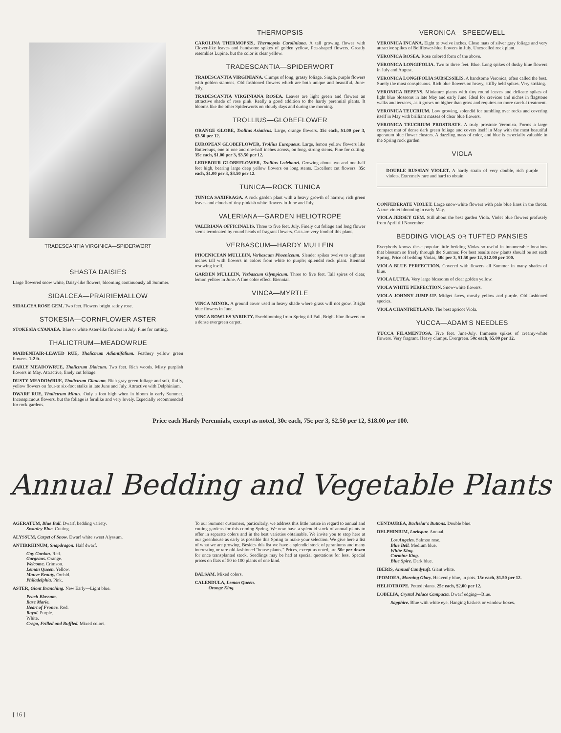TRADESCANTIA VIRGINICA—SPIDERWORT
SHASTA DAISIES
Large flowered snow white, Daisy-like flowers, blooming continuously all Summer.
SIDALCEA—PRAIRIEMALLOW
SIDALCEA ROSE GEM. Two feet. Flowers bright satiny rose.
STOKESIA—CORNFLOWER ASTER
STOKESIA CYANAEA. Blue or white Aster-like flowers in July. Fine for cutting.
THALICTRUM—MEADOWRUE
MAIDENHAIR-LEAVED RUE, Thalictrum Adiantifalium. Feathery yellow green flowers. 1-2 ft.
EARLY MEADOWRUE, Thalictrum Dioicum. Two feet. Rich woods. Misty purplish flowers in May. Attractive, finely cut foliage.
DUSTY MEADOWRUE, Thalictrum Glaucum. Rich gray green foliage and soft, fluffy, yellow flowers on four-to six-foot stalks in late June and July. Attractive with Delphinium.
DWARF RUE, Thalictrum Minus. Only a foot high when in bloom in early Summer. Inconspicuous flowers, but the foliage is fernlike and very lovely. Especially recommended for rock gardens.
THERMOPSIS
CAROLINA THERMOPSIS, Thermopsis Caroliniana. A tall growing flower with Clover-like leaves and handsome spikes of golden yellow, Pea-shaped flowers. Greatly resembles Lupine, but the color is clear yellow.
TRADESCANTIA—SPIDERWORT
TRADESCANTIA VIRGINIANA. Clumps of long, grassy foliage. Single, purple flowers with golden stamens. Old fashioned flowers which are both unique and beautiful. June-July.
TRADESCANTIA VIRGINIANA ROSEA. Leaves are light green and flowers an attractive shade of rose pink. Really a good addition to the hardy perennial plants. It blooms like the other Spiderworts on cloudy days and during the morning.
TROLLIUS—GLOBEFLOWER
ORANGE GLOBE, Trollius Asiaticus. Large, orange flowers. 35c each, $1.00 per 3, $3.50 per 12.
EUROPEAN GLOBEFLOWER, Trollius Europaeus. Large, lemon yellow flowers like Buttercups, one to one and one-half inches across, on long, strong stems. Fine for cutting. 35c each, $1.00 per 3, $3.50 per 12.
LEDEBOUR GLOBEFLOWER, Trollius Ledebouri. Growing about two and one-half feet high, bearing large deep yellow flowers on long stems. Excellent cut flowers. 35c each, $1.00 per 3, $3.50 per 12.
TUNICA—ROCK TUNICA
TUNICA SAXIFRAGA. A rock garden plant with a heavy growth of narrow, rich green leaves and clouds of tiny pinkish white flowers in June and July.
VALERIANA—GARDEN HELIOTROPE
VALERIANA OFFICINALIS. Three to five feet. July. Finely cut foliage and long flower stems terminated by round heads of fragrant flowers. Cats are very fond of this plant.
VERBASCUM—HARDY MULLEIN
PHOENICEAN MULLEIN, Verbascum Phoeniceum. Slender spikes twelve to eighteen inches tall with flowers in colors from white to purple; splendid rock plant. Biennial resowing itself.
GARDEN MULLEIN, Verbascum Olympicum. Three to five feet. Tall spires of clear, lemon yellow in June. A fine color effect. Biennial.
VINCA—MYRTLE
VINCA MINOR. A ground cover used in heavy shade where grass will not grow. Bright blue flowers in June.
VINCA BOWLES VARIETY. Everblooming from Spring till Fall. Bright blue flowers on a dense evergreen carpet.
VERONICA—SPEEDWELL
VERONICA INCANA. Eight to twelve inches. Close mats of silver gray foliage and very attractive spikes of Bellflower-blue flowers in July. Unexcelled rock plant.
VERONICA ROSEA. Rose colored form of the above.
VERONICA LONGIFOLIA. Two to three feet. Blue. Long spikes of dusky blue flowers in July and August.
VERONICA LONGIFOLIA SUBSESSILIS. A handsome Veronica, often called the best. Surely the most conspicuous. Rich blue flowers on heavy, stiffly held spikes. Very striking.
VERONICA REPENS. Miniature plants with tiny round leaves and delicate spikes of light blue blossoms in late May and early June. Ideal for crevices and niches in flagstone walks and terraces, as it grows no higher than grass and requires no more careful treatment.
VERONICA TEUCRIUM. Low growing, splendid for tumbling over rocks and covering itself in May with brilliant masses of clear blue flowers.
VERONICA TEUCRIUM PROSTRATE. A truly prostrate Veronica. Forms a large compact mat of dense dark green foliage and covers itself in May with the most beautiful ageratum blue flower clusters. A dazzling mass of color, and blue is especially valuable in the Spring rock garden.
VIOLA
DOUBLE RUSSIAN VIOLET. A hardy strain of very double, rich purple violets. Extremely rare and hard to obtain.
CONFEDERATE VIOLET. Large snow-white flowers with pale blue lines in the throat. A true violet blooming in early May.
VIOLA JERSEY GEM. Still about the best garden Viola. Violet blue flowers profusely from April till November.
BEDDING VIOLAS OR TUFTED PANSIES
Everybody knows these popular little bedding Violas so useful in innumerable locations that blossom so freely through the Summer. For best results new plants should be set each Spring. Price of bedding Violas, 50c per 3, $1.50 per 12, $12.00 per 100.
VIOLA BLUE PERFECTION. Covered with flowers all Summer in many shades of blue.
VIOLA LUTEA. Very large blossoms of clear golden yellow.
VIOLA WHITE PERFECTION. Snow-white flowers.
VIOLA JOHNNY JUMP-UP. Midget faces, mostly yellow and purple. Old fashioned species.
VIOLA CHANTREYLAND. The best apricot Viola.
YUCCA—ADAM'S NEEDLES
YUCCA FILAMENTOSA. Five feet. June-July. Immense spikes of creamy-white flowers. Very fragrant. Heavy clumps. Evergreen. 50c each, $5.00 per 12.
Price each Hardy Perennials, except as noted, 30c each, 75c per 3, $2.50 per 12, $18.00 per 100.
Annual Bedding and Vegetable Plants
AGERATUM, Blue Ball. Dwarf, bedding variety.
Swanley Blue. Cutting.
ALYSSUM, Carpet of Snow. Dwarf white sweet Alyssum.
ANTIRRHINUM, Snapdragon. Half dwarf.
Goy Gordan. Red.
Gargeaus. Orange.
Welcome. Crimson.
Leman Queen. Yellow.
Mauve Beauty. Orchid.
Philadelphia. Pink.
ASTER, Giont Branching. New Early—Light blue.
Peach Blassom.
Rase Marie.
Heart of Fronce. Red.
Rayal. Purple.
White.
Crego, Frilled ond Ruffled. Mixed colors.
To our Summer customers, particularly, we address this little notice in regard to annual and cutting gardens for this coming Spring. We now have a splendid stock of annual plants to offer in separate colors and in the best varieties obtainable. We invite you to stop here at our greenhouse as early as possible this Spring to make your selection. We give here a list of what we are growing. Besides this list we have a splendid stock of geraniums and many interesting or rare old-fashioned "house plants." Prices, except as noted, are 50c per dozen for once transplanted stock. Seedlings may be had at special quotations for less. Special prices on flats of 50 to 100 plants of one kind.
BALSAM. Mixed colors.
CALENDULA, Lemon Queen.
Oronge King.
CENTAUREA, Bachelar's Buttons. Double blue.
DELPHINIUM, Lorkspur. Annual.
Los Angeles. Salmon rose.
Blue Bell. Medium blue.
White King.
Carmine King.
Blue Spire. Dark blue.
IBERIS, Annual Candytuft. Giant white.
IPOMOEA, Morning Glary. Heavenly blue, in pots. 15c each, $1.50 per 12.
HELIOTROPE. Potted plants. 25c each, $2.00 per 12.
LOBELIA, Crystal Palace Campacta. Dwarf edging—Blue.
Sapphire. Blue with white eye. Hanging baskets or window boxes.
[ 16 ]